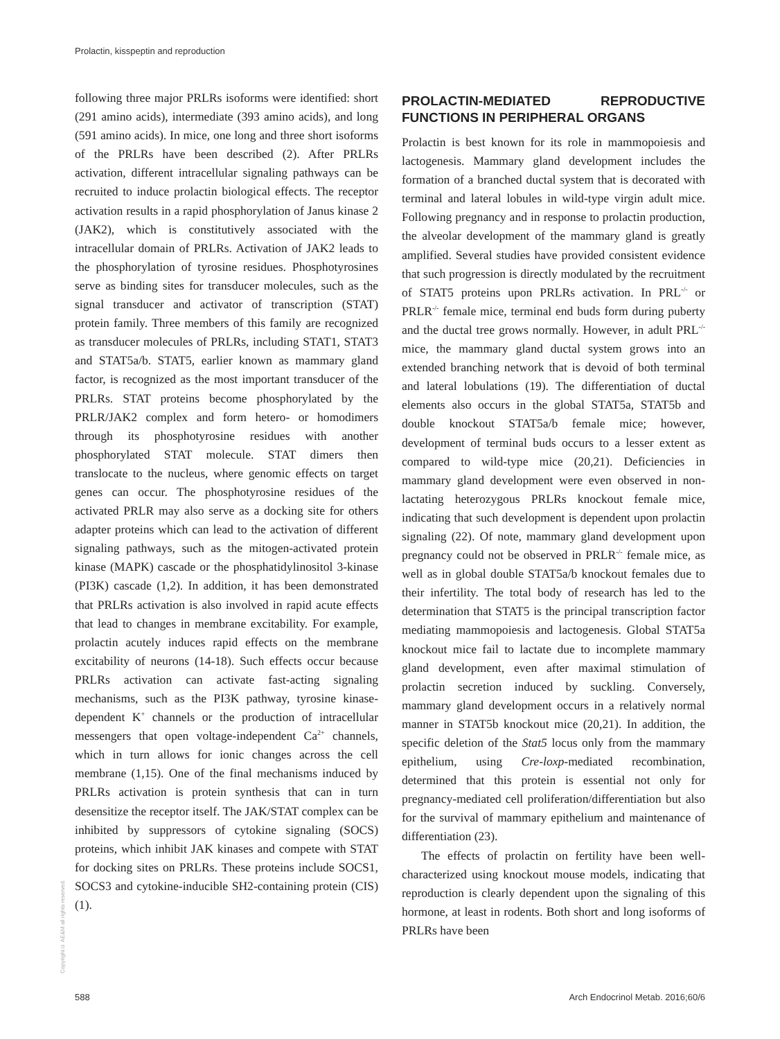Prolactin, kisspeptin and reproduction
following three major PRLRs isoforms were identified: short (291 amino acids), intermediate (393 amino acids), and long (591 amino acids). In mice, one long and three short isoforms of the PRLRs have been described (2). After PRLRs activation, different intracellular signaling pathways can be recruited to induce prolactin biological effects. The receptor activation results in a rapid phosphorylation of Janus kinase 2 (JAK2), which is constitutively associated with the intracellular domain of PRLRs. Activation of JAK2 leads to the phosphorylation of tyrosine residues. Phosphotyrosines serve as binding sites for transducer molecules, such as the signal transducer and activator of transcription (STAT) protein family. Three members of this family are recognized as transducer molecules of PRLRs, including STAT1, STAT3 and STAT5a/b. STAT5, earlier known as mammary gland factor, is recognized as the most important transducer of the PRLRs. STAT proteins become phosphorylated by the PRLR/JAK2 complex and form hetero- or homodimers through its phosphotyrosine residues with another phosphorylated STAT molecule. STAT dimers then translocate to the nucleus, where genomic effects on target genes can occur. The phosphotyrosine residues of the activated PRLR may also serve as a docking site for others adapter proteins which can lead to the activation of different signaling pathways, such as the mitogen-activated protein kinase (MAPK) cascade or the phosphatidylinositol 3-kinase (PI3K) cascade (1,2). In addition, it has been demonstrated that PRLRs activation is also involved in rapid acute effects that lead to changes in membrane excitability. For example, prolactin acutely induces rapid effects on the membrane excitability of neurons (14-18). Such effects occur because PRLRs activation can activate fast-acting signaling mechanisms, such as the PI3K pathway, tyrosine kinase-dependent K<sup>+</sup> channels or the production of intracellular messengers that open voltage-independent Ca<sup>2+</sup> channels, which in turn allows for ionic changes across the cell membrane (1,15). One of the final mechanisms induced by PRLRs activation is protein synthesis that can in turn desensitize the receptor itself. The JAK/STAT complex can be inhibited by suppressors of cytokine signaling (SOCS) proteins, which inhibit JAK kinases and compete with STAT for docking sites on PRLRs. These proteins include SOCS1, SOCS3 and cytokine-inducible SH2-containing protein (CIS) (1).
PROLACTIN-MEDIATED REPRODUCTIVE FUNCTIONS IN PERIPHERAL ORGANS
Prolactin is best known for its role in mammopoiesis and lactogenesis. Mammary gland development includes the formation of a branched ductal system that is decorated with terminal and lateral lobules in wild-type virgin adult mice. Following pregnancy and in response to prolactin production, the alveolar development of the mammary gland is greatly amplified. Several studies have provided consistent evidence that such progression is directly modulated by the recruitment of STAT5 proteins upon PRLRs activation. In PRL<sup>-/-</sup> or PRLR<sup>-/-</sup> female mice, terminal end buds form during puberty and the ductal tree grows normally. However, in adult PRL<sup>-/-</sup> mice, the mammary gland ductal system grows into an extended branching network that is devoid of both terminal and lateral lobulations (19). The differentiation of ductal elements also occurs in the global STAT5a, STAT5b and double knockout STAT5a/b female mice; however, development of terminal buds occurs to a lesser extent as compared to wild-type mice (20,21). Deficiencies in mammary gland development were even observed in non-lactating heterozygous PRLRs knockout female mice, indicating that such development is dependent upon prolactin signaling (22). Of note, mammary gland development upon pregnancy could not be observed in PRLR<sup>-/-</sup> female mice, as well as in global double STAT5a/b knockout females due to their infertility. The total body of research has led to the determination that STAT5 is the principal transcription factor mediating mammopoiesis and lactogenesis. Global STAT5a knockout mice fail to lactate due to incomplete mammary gland development, even after maximal stimulation of prolactin secretion induced by suckling. Conversely, mammary gland development occurs in a relatively normal manner in STAT5b knockout mice (20,21). In addition, the specific deletion of the Stat5 locus only from the mammary epithelium, using Cre-loxp-mediated recombination, determined that this protein is essential not only for pregnancy-mediated cell proliferation/differentiation but also for the survival of mammary epithelium and maintenance of differentiation (23).
The effects of prolactin on fertility have been well-characterized using knockout mouse models, indicating that reproduction is clearly dependent upon the signaling of this hormone, at least in rodents. Both short and long isoforms of PRLRs have been
Copyright© AE&M all rights reserved.
588
Arch Endocrinol Metab. 2016;60/6